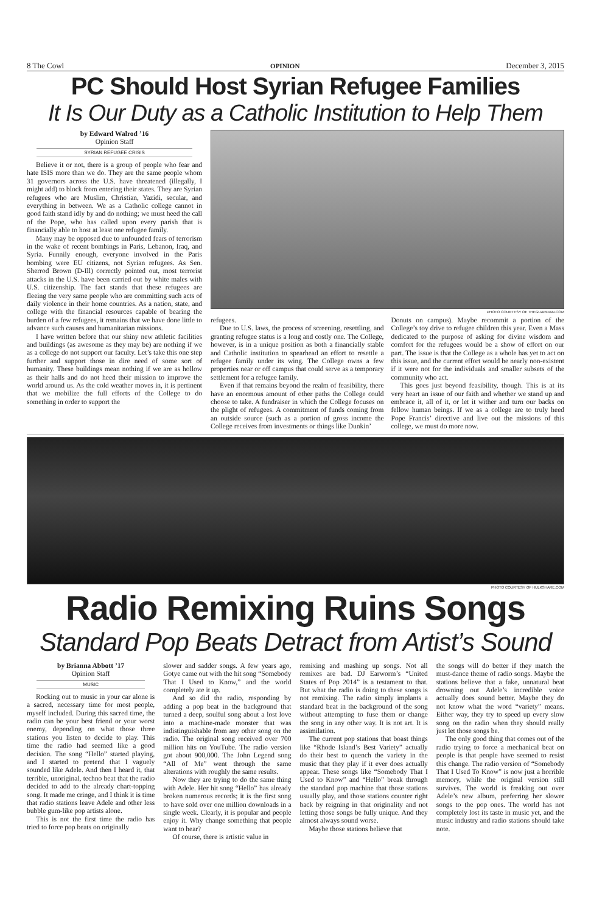8 The Cowl OPINION December 3, 2015
PC Should Host Syrian Refugee Families
It Is Our Duty as a Catholic Institution to Help Them
by Edward Walrod ’16
Opinion Staff
SYRIAN REFUGEE CRISIS
Believe it or not, there is a group of people who fear and hate ISIS more than we do. They are the same people whom 31 governors across the U.S. have threatened (illegally, I might add) to block from entering their states. They are Syrian refugees who are Muslim, Christian, Yazidi, secular, and everything in between. We as a Catholic college cannot in good faith stand idly by and do nothing; we must heed the call of the Pope, who has called upon every parish that is financially able to host at least one refugee family.
Many may be opposed due to unfounded fears of terrorism in the wake of recent bombings in Paris, Lebanon, Iraq, and Syria. Funnily enough, everyone involved in the Paris bombing were EU citizens, not Syrian refugees. As Sen. Sherrod Brown (D-Ill) correctly pointed out, most terrorist attacks in the U.S. have been carried out by white males with U.S. citizenship. The fact stands that these refugees are fleeing the very same people who are committing such acts of daily violence in their home countries. As a nation, state, and college with the financial resources capable of bearing the burden of a few refugees, it remains that we have done little to advance such causes and humanitarian missions.
I have written before that our shiny new athletic facilities and buildings (as awesome as they may be) are nothing if we as a college do not support our faculty. Let’s take this one step further and support those in dire need of some sort of humanity. These buildings mean nothing if we are as hollow as their halls and do not heed their mission to improve the world around us. As the cold weather moves in, it is pertinent that we mobilize the full efforts of the College to do something in order to support the
PHOTO COURTESY OF THEGUARDIAN.COM
refugees.
Due to U.S. laws, the process of screening, resettling, and granting refugee status is a long and costly one. The College, however, is in a unique position as both a financially stable and Catholic institution to spearhead an effort to resettle a refugee family under its wing. The College owns a few properties near or off campus that could serve as a temporary settlement for a refugee family.
Even if that remains beyond the realm of feasibility, there have an enormous amount of other paths the College could choose to take. A fundraiser in which the College focuses on the plight of refugees. A commitment of funds coming from an outside source (such as a portion of gross income the College receives from investments or things like Dunkin’
Donuts on campus). Maybe recommit a portion of the College’s toy drive to refugee children this year. Even a Mass dedicated to the purpose of asking for divine wisdom and comfort for the refugees would be a show of effort on our part. The issue is that the College as a whole has yet to act on this issue, and the current effort would be nearly non-existent if it were not for the individuals and smaller subsets of the community who act.
This goes just beyond feasibility, though. This is at its very heart an issue of our faith and whether we stand up and embrace it, all of it, or let it wither and turn our backs on fellow human beings. If we as a college are to truly heed Pope Francis’ directive and live out the missions of this college, we must do more now.
PHOTO COURTESY OF HULKSHARE.COM
Radio Remixing Ruins Songs
Standard Pop Beats Detract from Artist’s Sound
by Brianna Abbott ’17
Opinion Staff
MUSIC
Rocking out to music in your car alone is a sacred, necessary time for most people, myself included. During this sacred time, the radio can be your best friend or your worst enemy, depending on what those three stations you listen to decide to play. This time the radio had seemed like a good decision. The song “Hello” started playing, and I started to pretend that I vaguely sounded like Adele. And then I heard it, that terrible, unoriginal, techno beat that the radio decided to add to the already chart-topping song. It made me cringe, and I think it is time that radio stations leave Adele and other less bubble gum-like pop artists alone.
This is not the first time the radio has tried to force pop beats on originally
slower and sadder songs. A few years ago, Gotye came out with the hit song “Somebody That I Used to Know,” and the world completely ate it up.
And so did the radio, responding by adding a pop beat in the background that turned a deep, soulful song about a lost love into a machine-made monster that was indistinguishable from any other song on the radio. The original song received over 700 million hits on YouTube. The radio version got about 900,000. The John Legend song “All of Me” went through the same alterations with roughly the same results.
Now they are trying to do the same thing with Adele. Her hit song “Hello” has already broken numerous records; it is the first song to have sold over one million downloads in a single week. Clearly, it is popular and people enjoy it. Why change something that people want to hear?
Of course, there is artistic value in
remixing and mashing up songs. Not all remixes are bad. DJ Earworm’s “United States of Pop 2014” is a testament to that. But what the radio is doing to these songs is not remixing. The radio simply implants a standard beat in the background of the song without attempting to fuse them or change the song in any other way. It is not art. It is assimilation.
The current pop stations that boast things like “Rhode Island’s Best Variety” actually do their best to quench the variety in the music that they play if it ever does actually appear. These songs like “Somebody That I Used to Know” and “Hello” break through the standard pop machine that those stations usually play, and those stations counter right back by reigning in that originality and not letting those songs be fully unique. And they almost always sound worse.
Maybe those stations believe that
the songs will do better if they match the must-dance theme of radio songs. Maybe the stations believe that a fake, unnatural beat drowning out Adele’s incredible voice actually does sound better. Maybe they do not know what the word “variety” means. Either way, they try to speed up every slow song on the radio when they should really just let those songs be.
The only good thing that comes out of the radio trying to force a mechanical beat on people is that people have seemed to resist this change. The radio version of “Somebody That I Used To Know” is now just a horrible memory, while the original version still survives. The world is freaking out over Adele’s new album, preferring her slower songs to the pop ones. The world has not completely lost its taste in music yet, and the music industry and radio stations should take note.